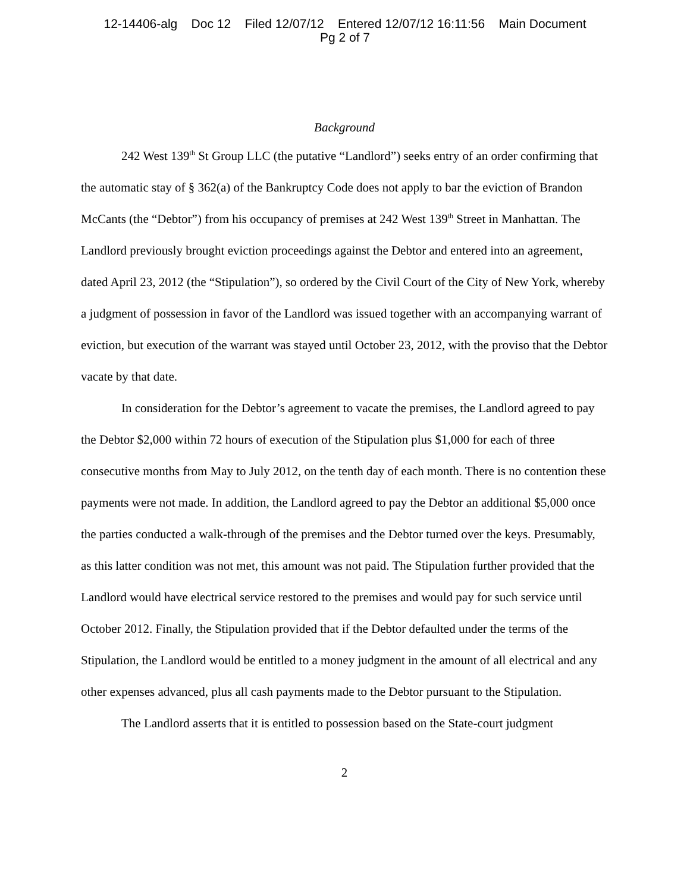12-14406-alg Doc 12 Filed 12/07/12 Entered 12/07/12 16:11:56 Main Document
Pg 2 of 7
Background
242 West 139<sup>th</sup> St Group LLC (the putative “Landlord”) seeks entry of an order confirming that the automatic stay of § 362(a) of the Bankruptcy Code does not apply to bar the eviction of Brandon McCants (the “Debtor”) from his occupancy of premises at 242 West 139<sup>th</sup> Street in Manhattan. The Landlord previously brought eviction proceedings against the Debtor and entered into an agreement, dated April 23, 2012 (the “Stipulation”), so ordered by the Civil Court of the City of New York, whereby a judgment of possession in favor of the Landlord was issued together with an accompanying warrant of eviction, but execution of the warrant was stayed until October 23, 2012, with the proviso that the Debtor vacate by that date.
In consideration for the Debtor’s agreement to vacate the premises, the Landlord agreed to pay the Debtor $2,000 within 72 hours of execution of the Stipulation plus $1,000 for each of three consecutive months from May to July 2012, on the tenth day of each month. There is no contention these payments were not made. In addition, the Landlord agreed to pay the Debtor an additional $5,000 once the parties conducted a walk-through of the premises and the Debtor turned over the keys. Presumably, as this latter condition was not met, this amount was not paid. The Stipulation further provided that the Landlord would have electrical service restored to the premises and would pay for such service until October 2012. Finally, the Stipulation provided that if the Debtor defaulted under the terms of the Stipulation, the Landlord would be entitled to a money judgment in the amount of all electrical and any other expenses advanced, plus all cash payments made to the Debtor pursuant to the Stipulation.
The Landlord asserts that it is entitled to possession based on the State-court judgment
2